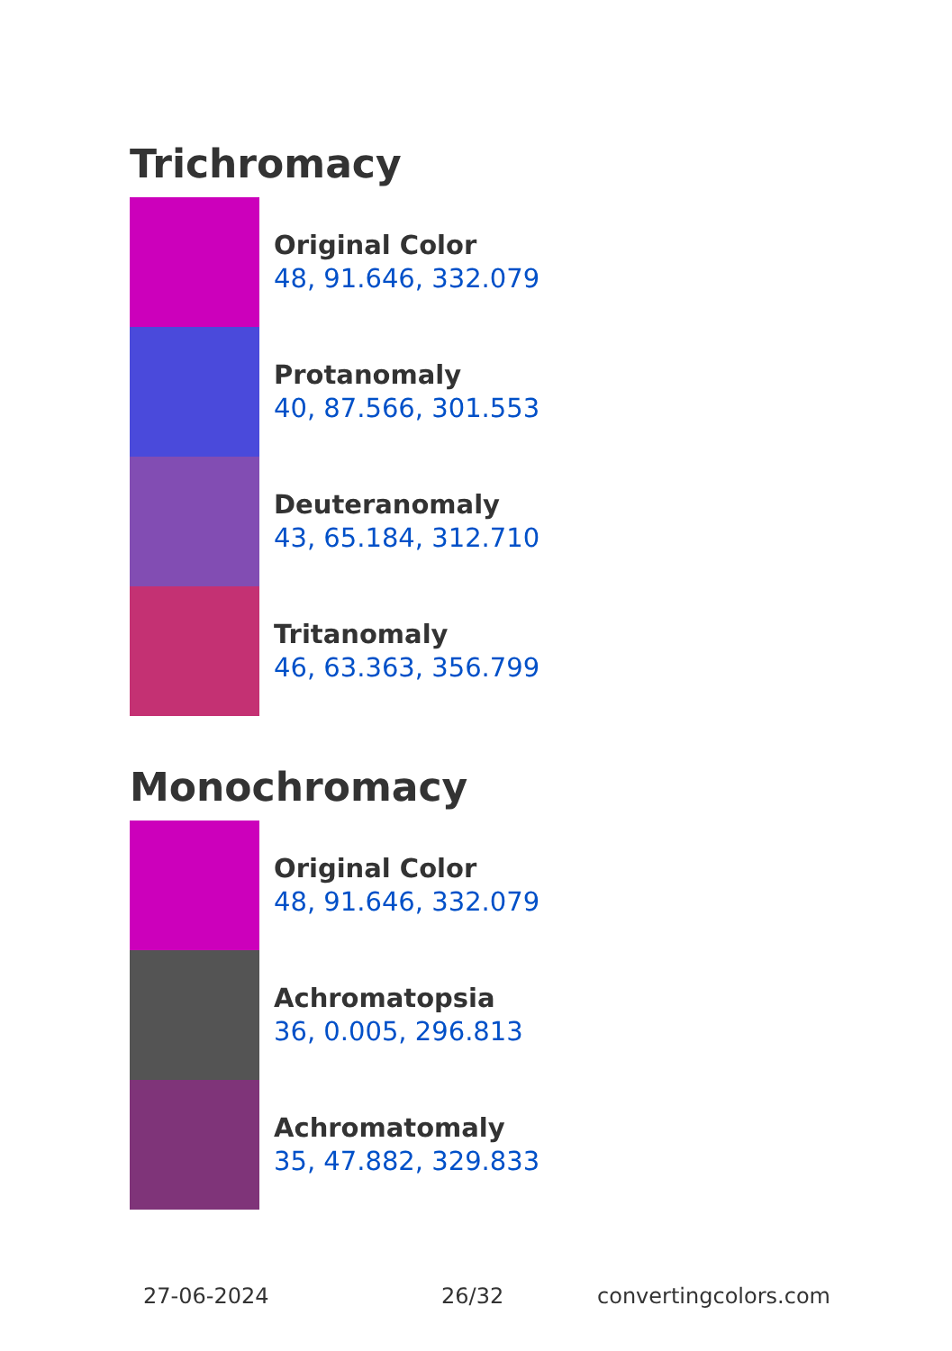Trichromacy
Original Color
48, 91.646, 332.079
Protanomaly
40, 87.566, 301.553
Deuteranomaly
43, 65.184, 312.710
Tritanomaly
46, 63.363, 356.799
Monochromacy
Original Color
48, 91.646, 332.079
Achromatopsia
36, 0.005, 296.813
Achromatomaly
35, 47.882, 329.833
27-06-2024 26/32 convertingcolors.com